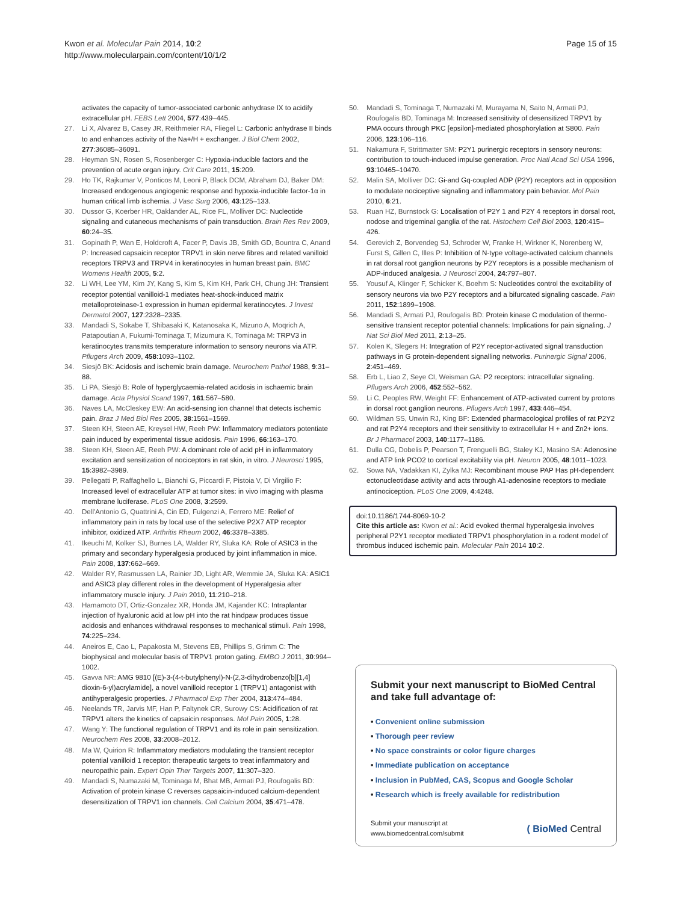Kwon et al. Molecular Pain 2014, 10:2
http://www.molecularpain.com/content/10/1/2
Page 15 of 15
activates the capacity of tumor-associated carbonic anhydrase IX to acidify extracellular pH. FEBS Lett 2004, 577:439–445.
27. Li X, Alvarez B, Casey JR, Reithmeier RA, Fliegel L: Carbonic anhydrase II binds to and enhances activity of the Na+/H + exchanger. J Biol Chem 2002, 277:36085–36091.
28. Heyman SN, Rosen S, Rosenberger C: Hypoxia-inducible factors and the prevention of acute organ injury. Crit Care 2011, 15:209.
29. Ho TK, Rajkumar V, Ponticos M, Leoni P, Black DCM, Abraham DJ, Baker DM: Increased endogenous angiogenic response and hypoxia-inducible factor-1α in human critical limb ischemia. J Vasc Surg 2006, 43:125–133.
30. Dussor G, Koerber HR, Oaklander AL, Rice FL, Molliver DC: Nucleotide signaling and cutaneous mechanisms of pain transduction. Brain Res Rev 2009, 60:24–35.
31. Gopinath P, Wan E, Holdcroft A, Facer P, Davis JB, Smith GD, Bountra C, Anand P: Increased capsaicin receptor TRPV1 in skin nerve fibres and related vanilloid receptors TRPV3 and TRPV4 in keratinocytes in human breast pain. BMC Womens Health 2005, 5:2.
32. Li WH, Lee YM, Kim JY, Kang S, Kim S, Kim KH, Park CH, Chung JH: Transient receptor potential vanilloid-1 mediates heat-shock-induced matrix metalloproteinase-1 expression in human epidermal keratinocytes. J Invest Dermatol 2007, 127:2328–2335.
33. Mandadi S, Sokabe T, Shibasaki K, Katanosaka K, Mizuno A, Moqrich A, Patapoutian A, Fukumi-Tominaga T, Mizumura K, Tominaga M: TRPV3 in keratinocytes transmits temperature information to sensory neurons via ATP. Pflugers Arch 2009, 458:1093–1102.
34. Siesjö BK: Acidosis and ischemic brain damage. Neurochem Pathol 1988, 9:31–88.
35. Li PA, Siesjö B: Role of hyperglycaemia-related acidosis in ischaemic brain damage. Acta Physiol Scand 1997, 161:567–580.
36. Naves LA, McCleskey EW: An acid-sensing ion channel that detects ischemic pain. Braz J Med Biol Res 2005, 38:1561–1569.
37. Steen KH, Steen AE, Kreysel HW, Reeh PW: Inflammatory mediators potentiate pain induced by experimental tissue acidosis. Pain 1996, 66:163–170.
38. Steen KH, Steen AE, Reeh PW: A dominant role of acid pH in inflammatory excitation and sensitization of nociceptors in rat skin, in vitro. J Neurosci 1995, 15:3982–3989.
39. Pellegatti P, Raffaghello L, Bianchi G, Piccardi F, Pistoia V, Di Virgilio F: Increased level of extracellular ATP at tumor sites: in vivo imaging with plasma membrane luciferase. PLoS One 2008, 3:2599.
40. Dell'Antonio G, Quattrini A, Cin ED, Fulgenzi A, Ferrero ME: Relief of inflammatory pain in rats by local use of the selective P2X7 ATP receptor inhibitor, oxidized ATP. Arthritis Rheum 2002, 46:3378–3385.
41. Ikeuchi M, Kolker SJ, Burnes LA, Walder RY, Sluka KA: Role of ASIC3 in the primary and secondary hyperalgesia produced by joint inflammation in mice. Pain 2008, 137:662–669.
42. Walder RY, Rasmussen LA, Rainier JD, Light AR, Wemmie JA, Sluka KA: ASIC1 and ASIC3 play different roles in the development of Hyperalgesia after inflammatory muscle injury. J Pain 2010, 11:210–218.
43. Hamamoto DT, Ortiz-Gonzalez XR, Honda JM, Kajander KC: Intraplantar injection of hyaluronic acid at low pH into the rat hindpaw produces tissue acidosis and enhances withdrawal responses to mechanical stimuli. Pain 1998, 74:225–234.
44. Aneiros E, Cao L, Papakosta M, Stevens EB, Phillips S, Grimm C: The biophysical and molecular basis of TRPV1 proton gating. EMBO J 2011, 30:994–1002.
45. Gavva NR: AMG 9810 [(E)-3-(4-t-butylphenyl)-N-(2,3-dihydrobenzo[b][1,4] dioxin-6-yl)acrylamide], a novel vanilloid receptor 1 (TRPV1) antagonist with antihyperalgesic properties. J Pharmacol Exp Ther 2004, 313:474–484.
46. Neelands TR, Jarvis MF, Han P, Faltynek CR, Surowy CS: Acidification of rat TRPV1 alters the kinetics of capsaicin responses. Mol Pain 2005, 1:28.
47. Wang Y: The functional regulation of TRPV1 and its role in pain sensitization. Neurochem Res 2008, 33:2008–2012.
48. Ma W, Quirion R: Inflammatory mediators modulating the transient receptor potential vanilloid 1 receptor: therapeutic targets to treat inflammatory and neuropathic pain. Expert Opin Ther Targets 2007, 11:307–320.
49. Mandadi S, Numazaki M, Tominaga M, Bhat MB, Armati PJ, Roufogalis BD: Activation of protein kinase C reverses capsaicin-induced calcium-dependent desensitization of TRPV1 ion channels. Cell Calcium 2004, 35:471–478.
50. Mandadi S, Tominaga T, Numazaki M, Murayama N, Saito N, Armati PJ, Roufogalis BD, Tominaga M: Increased sensitivity of desensitized TRPV1 by PMA occurs through PKC [epsilon]-mediated phosphorylation at S800. Pain 2006, 123:106–116.
51. Nakamura F, Strittmatter SM: P2Y1 purinergic receptors in sensory neurons: contribution to touch-induced impulse generation. Proc Natl Acad Sci USA 1996, 93:10465–10470.
52. Malin SA, Molliver DC: Gi-and Gq-coupled ADP (P2Y) receptors act in opposition to modulate nociceptive signaling and inflammatory pain behavior. Mol Pain 2010, 6:21.
53. Ruan HZ, Burnstock G: Localisation of P2Y 1 and P2Y 4 receptors in dorsal root, nodose and trigeminal ganglia of the rat. Histochem Cell Biol 2003, 120:415–426.
54. Gerevich Z, Borvendeg SJ, Schroder W, Franke H, Wirkner K, Norenberg W, Furst S, Gillen C, Illes P: Inhibition of N-type voltage-activated calcium channels in rat dorsal root ganglion neurons by P2Y receptors is a possible mechanism of ADP-induced analgesia. J Neurosci 2004, 24:797–807.
55. Yousuf A, Klinger F, Schicker K, Boehm S: Nucleotides control the excitability of sensory neurons via two P2Y receptors and a bifurcated signaling cascade. Pain 2011, 152:1899–1908.
56. Mandadi S, Armati PJ, Roufogalis BD: Protein kinase C modulation of thermo-sensitive transient receptor potential channels: Implications for pain signaling. J Nat Sci Biol Med 2011, 2:13–25.
57. Kolen K, Slegers H: Integration of P2Y receptor-activated signal transduction pathways in G protein-dependent signalling networks. Purinergic Signal 2006, 2:451–469.
58. Erb L, Liao Z, Seye CI, Weisman GA: P2 receptors: intracellular signaling. Pflugers Arch 2006, 452:552–562.
59. Li C, Peoples RW, Weight FF: Enhancement of ATP-activated current by protons in dorsal root ganglion neurons. Pflugers Arch 1997, 433:446–454.
60. Wildman SS, Unwin RJ, King BF: Extended pharmacological profiles of rat P2Y2 and rat P2Y4 receptors and their sensitivity to extracellular H + and Zn2+ ions. Br J Pharmacol 2003, 140:1177–1186.
61. Dulla CG, Dobelis P, Pearson T, Frenguelli BG, Staley KJ, Masino SA: Adenosine and ATP link PCO2 to cortical excitability via pH. Neuron 2005, 48:1011–1023.
62. Sowa NA, Vadakkan KI, Zylka MJ: Recombinant mouse PAP Has pH-dependent ectonucleotidase activity and acts through A1-adenosine receptors to mediate antinociception. PLoS One 2009, 4:4248.
doi:10.1186/1744-8069-10-2
Cite this article as: Kwon et al.: Acid evoked thermal hyperalgesia involves peripheral P2Y1 receptor mediated TRPV1 phosphorylation in a rodent model of thrombus induced ischemic pain. Molecular Pain 2014 10:2.
Submit your next manuscript to BioMed Central and take full advantage of:
• Convenient online submission
• Thorough peer review
• No space constraints or color figure charges
• Immediate publication on acceptance
• Inclusion in PubMed, CAS, Scopus and Google Scholar
• Research which is freely available for redistribution
Submit your manuscript at
www.biomedcentral.com/submit
( BioMed Central